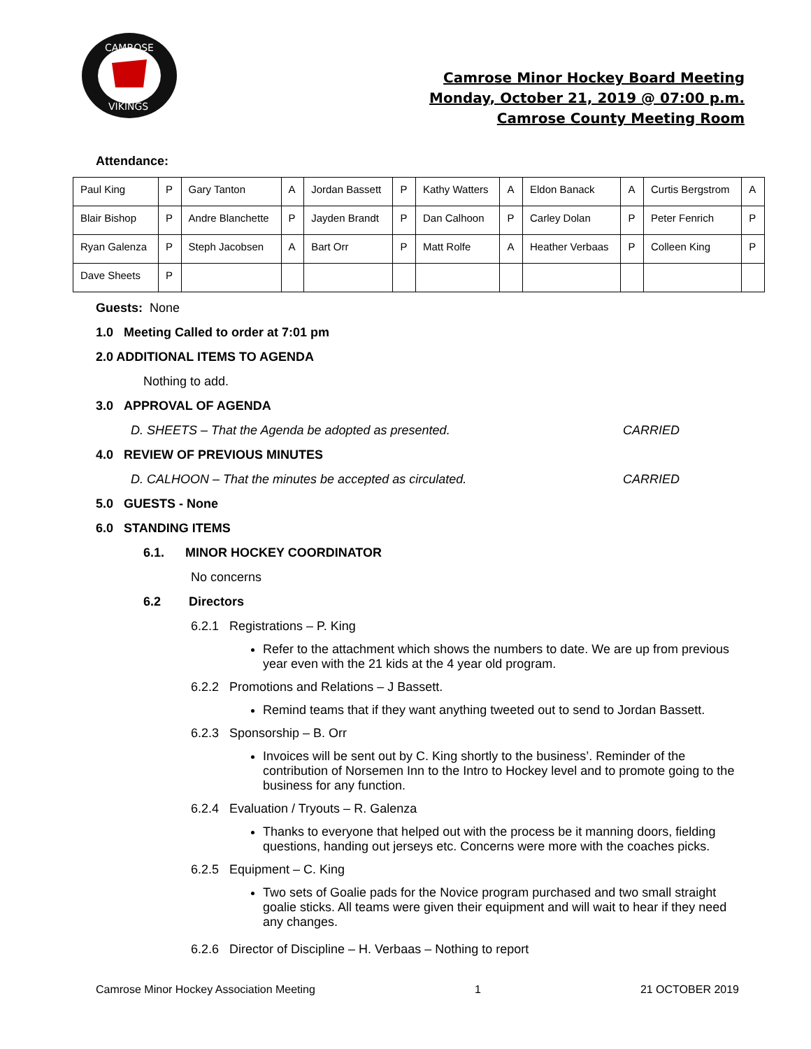CAMROSE
VIKINGS
Camrose Minor Hockey Board Meeting
Monday, October 21, 2019 @ 07:00 p.m.
Camrose County Meeting Room
Attendance:
| Paul King | P | Gary Tanton | A | Jordan Bassett | P | Kathy Watters | A | Eldon Banack | A | Curtis Bergstrom | A |
| Blair Bishop | P | Andre Blanchette | P | Jayden Brandt | P | Dan Calhoon | P | Carley Dolan | P | Peter Fenrich | P |
| Ryan Galenza | P | Steph Jacobsen | A | Bart Orr | P | Matt Rolfe | A | Heather Verbaas | P | Colleen King | P |
| Dave Sheets | P | | | | | | | | | | |
Guests: None
1.0 Meeting Called to order at 7:01 pm
2.0 ADDITIONAL ITEMS TO AGENDA
Nothing to add.
3.0 APPROVAL OF AGENDA
D. SHEETS – That the Agenda be adopted as presented. CARRIED
4.0 REVIEW OF PREVIOUS MINUTES
D. CALHOON – That the minutes be accepted as circulated. CARRIED
5.0 GUESTS - None
6.0 STANDING ITEMS
6.1. MINOR HOCKEY COORDINATOR
No concerns
6.2 Directors
6.2.1 Registrations – P. King
Refer to the attachment which shows the numbers to date. We are up from previous year even with the 21 kids at the 4 year old program.
6.2.2 Promotions and Relations – J Bassett.
Remind teams that if they want anything tweeted out to send to Jordan Bassett.
6.2.3 Sponsorship – B. Orr
Invoices will be sent out by C. King shortly to the business’. Reminder of the contribution of Norsemen Inn to the Intro to Hockey level and to promote going to the business for any function.
6.2.4 Evaluation / Tryouts – R. Galenza
Thanks to everyone that helped out with the process be it manning doors, fielding questions, handing out jerseys etc. Concerns were more with the coaches picks.
6.2.5 Equipment – C. King
Two sets of Goalie pads for the Novice program purchased and two small straight goalie sticks. All teams were given their equipment and will wait to hear if they need any changes.
6.2.6 Director of Discipline – H. Verbaas – Nothing to report
Camrose Minor Hockey Association Meeting 1 21 OCTOBER 2019